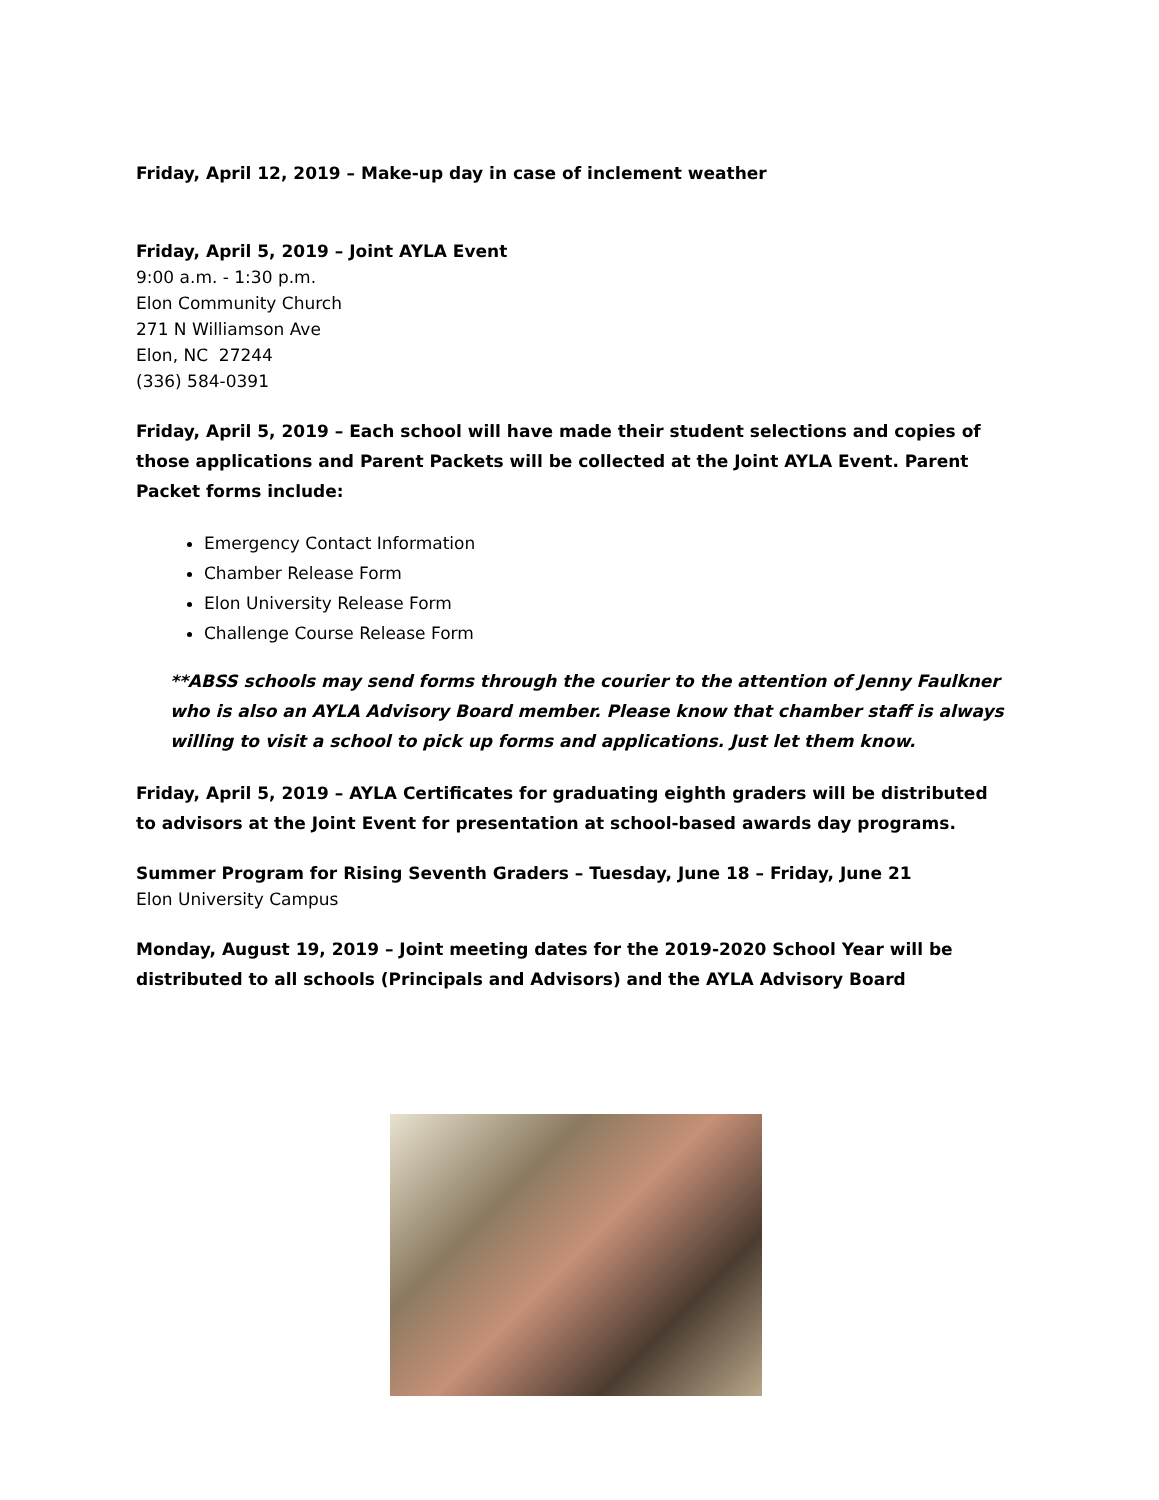Friday, April 12, 2019 – Make-up day in case of inclement weather
Friday, April 5, 2019 – Joint AYLA Event
9:00 a.m. - 1:30 p.m.
Elon Community Church
271 N Williamson Ave
Elon, NC 27244
(336) 584-0391
Friday, April 5, 2019 – Each school will have made their student selections and copies of those applications and Parent Packets will be collected at the Joint AYLA Event. Parent Packet forms include:
Emergency Contact Information
Chamber Release Form
Elon University Release Form
Challenge Course Release Form
**ABSS schools may send forms through the courier to the attention of Jenny Faulkner who is also an AYLA Advisory Board member. Please know that chamber staff is always willing to visit a school to pick up forms and applications. Just let them know.
Friday, April 5, 2019 – AYLA Certificates for graduating eighth graders will be distributed to advisors at the Joint Event for presentation at school-based awards day programs.
Summer Program for Rising Seventh Graders – Tuesday, June 18 – Friday, June 21
Elon University Campus
Monday, August 19, 2019 – Joint meeting dates for the 2019-2020 School Year will be distributed to all schools (Principals and Advisors) and the AYLA Advisory Board